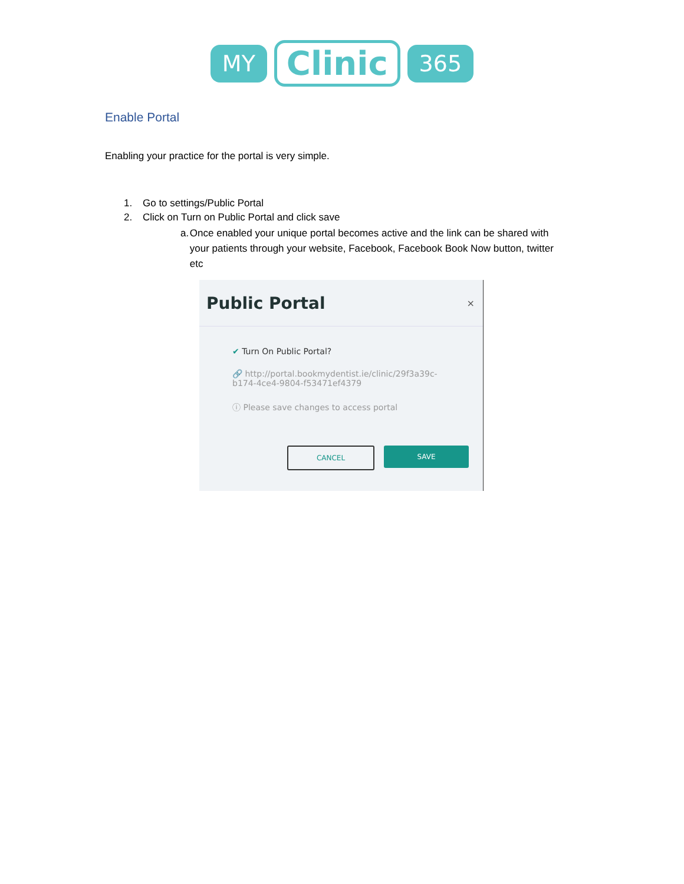MY
Clinic
365
Enable Portal
Enabling your practice for the portal is very simple.
1. Go to settings/Public Portal
2. Click on Turn on Public Portal and click save
a. Once enabled your unique portal becomes active and the link can be shared with your patients through your website, Facebook, Facebook Book Now button, twitter etc
Public Portal ×
✔ Turn On Public Portal?
🔗 http://portal.bookmydentist.ie/clinic/29f3a39c-b174-4ce4-9804-f53471ef4379
ⓘ Please save changes to access portal
CANCEL SAVE